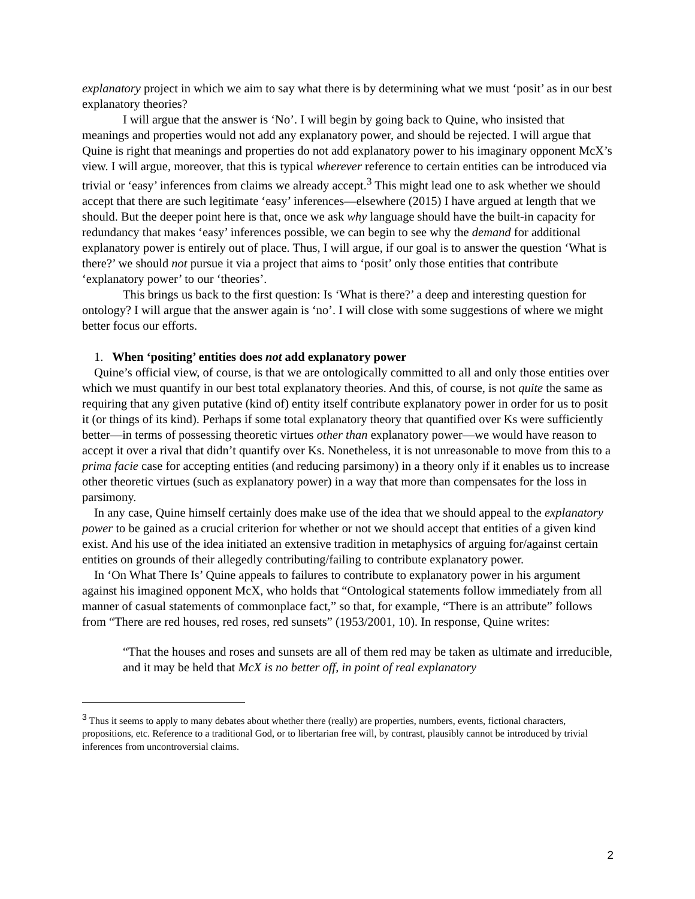explanatory project in which we aim to say what there is by determining what we must ‘posit’ as in our best explanatory theories?
I will argue that the answer is ‘No’. I will begin by going back to Quine, who insisted that meanings and properties would not add any explanatory power, and should be rejected. I will argue that Quine is right that meanings and properties do not add explanatory power to his imaginary opponent McX’s view. I will argue, moreover, that this is typical wherever reference to certain entities can be introduced via trivial or ‘easy’ inferences from claims we already accept.<sup>3</sup> This might lead one to ask whether we should accept that there are such legitimate ‘easy’ inferences—elsewhere (2015) I have argued at length that we should. But the deeper point here is that, once we ask why language should have the built-in capacity for redundancy that makes ‘easy’ inferences possible, we can begin to see why the demand for additional explanatory power is entirely out of place. Thus, I will argue, if our goal is to answer the question ‘What is there?’ we should not pursue it via a project that aims to ‘posit’ only those entities that contribute ‘explanatory power’ to our ‘theories’.
This brings us back to the first question: Is ‘What is there?’ a deep and interesting question for ontology? I will argue that the answer again is ‘no’. I will close with some suggestions of where we might better focus our efforts.
1. When ‘positing’ entities does not add explanatory power
Quine’s official view, of course, is that we are ontologically committed to all and only those entities over which we must quantify in our best total explanatory theories. And this, of course, is not quite the same as requiring that any given putative (kind of) entity itself contribute explanatory power in order for us to posit it (or things of its kind). Perhaps if some total explanatory theory that quantified over Ks were sufficiently better—in terms of possessing theoretic virtues other than explanatory power—we would have reason to accept it over a rival that didn’t quantify over Ks. Nonetheless, it is not unreasonable to move from this to a prima facie case for accepting entities (and reducing parsimony) in a theory only if it enables us to increase other theoretic virtues (such as explanatory power) in a way that more than compensates for the loss in parsimony.
In any case, Quine himself certainly does make use of the idea that we should appeal to the explanatory power to be gained as a crucial criterion for whether or not we should accept that entities of a given kind exist. And his use of the idea initiated an extensive tradition in metaphysics of arguing for/against certain entities on grounds of their allegedly contributing/failing to contribute explanatory power.
In ‘On What There Is’ Quine appeals to failures to contribute to explanatory power in his argument against his imagined opponent McX, who holds that “Ontological statements follow immediately from all manner of casual statements of commonplace fact,” so that, for example, “There is an attribute” follows from “There are red houses, red roses, red sunsets” (1953/2001, 10). In response, Quine writes:
“That the houses and roses and sunsets are all of them red may be taken as ultimate and irreducible, and it may be held that McX is no better off, in point of real explanatory
<sup>3</sup> Thus it seems to apply to many debates about whether there (really) are properties, numbers, events, fictional characters, propositions, etc. Reference to a traditional God, or to libertarian free will, by contrast, plausibly cannot be introduced by trivial inferences from uncontroversial claims.
2